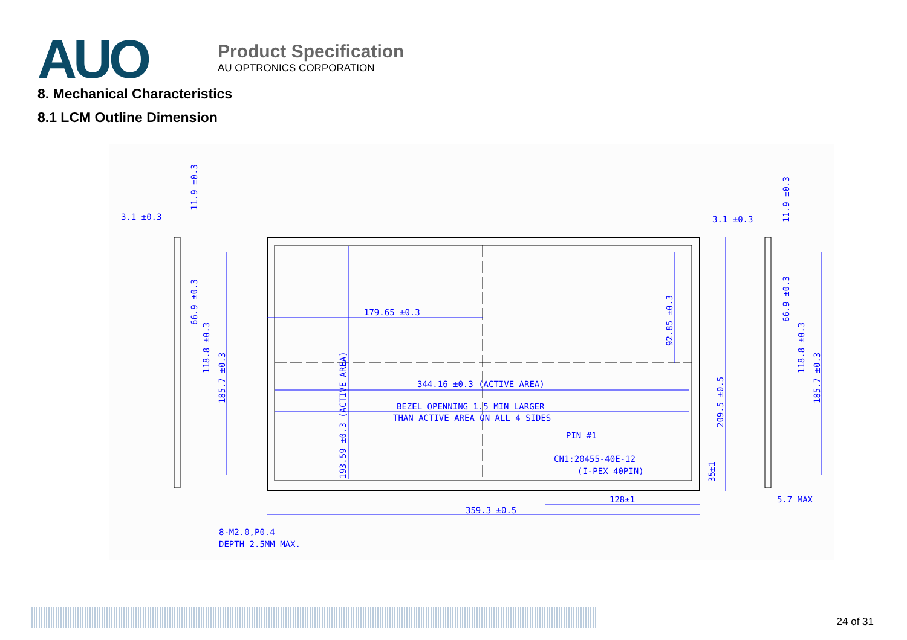AUO
Product Specification
AU OPTRONICS CORPORATION
8. Mechanical Characteristics
8.1 LCM Outline Dimension
3.1 ±0.3
3.1 ±0.3
179.65 ±0.3
344.16 ±0.3 (ACTIVE AREA)
BEZEL OPENNING 1.5 MIN LARGER
THAN ACTIVE AREA ON ALL 4 SIDES
PIN #1
CN1:20455-40E-12
(I-PEX 40PIN)
128±1
359.3 ±0.5
5.7 MAX
8-M2.0,P0.4
DEPTH 2.5MM MAX.
11.9 ±0.3
66.9 ±0.3
118.8 ±0.3
185.7 ±0.3
193.59 ±0.3 (ACTIVE AREA)
92.85 ±0.3
209.5 ±0.5
35±1
11.9 ±0.3
66.9 ±0.3
118.8 ±0.3
185.7 ±0.3
24 of 31